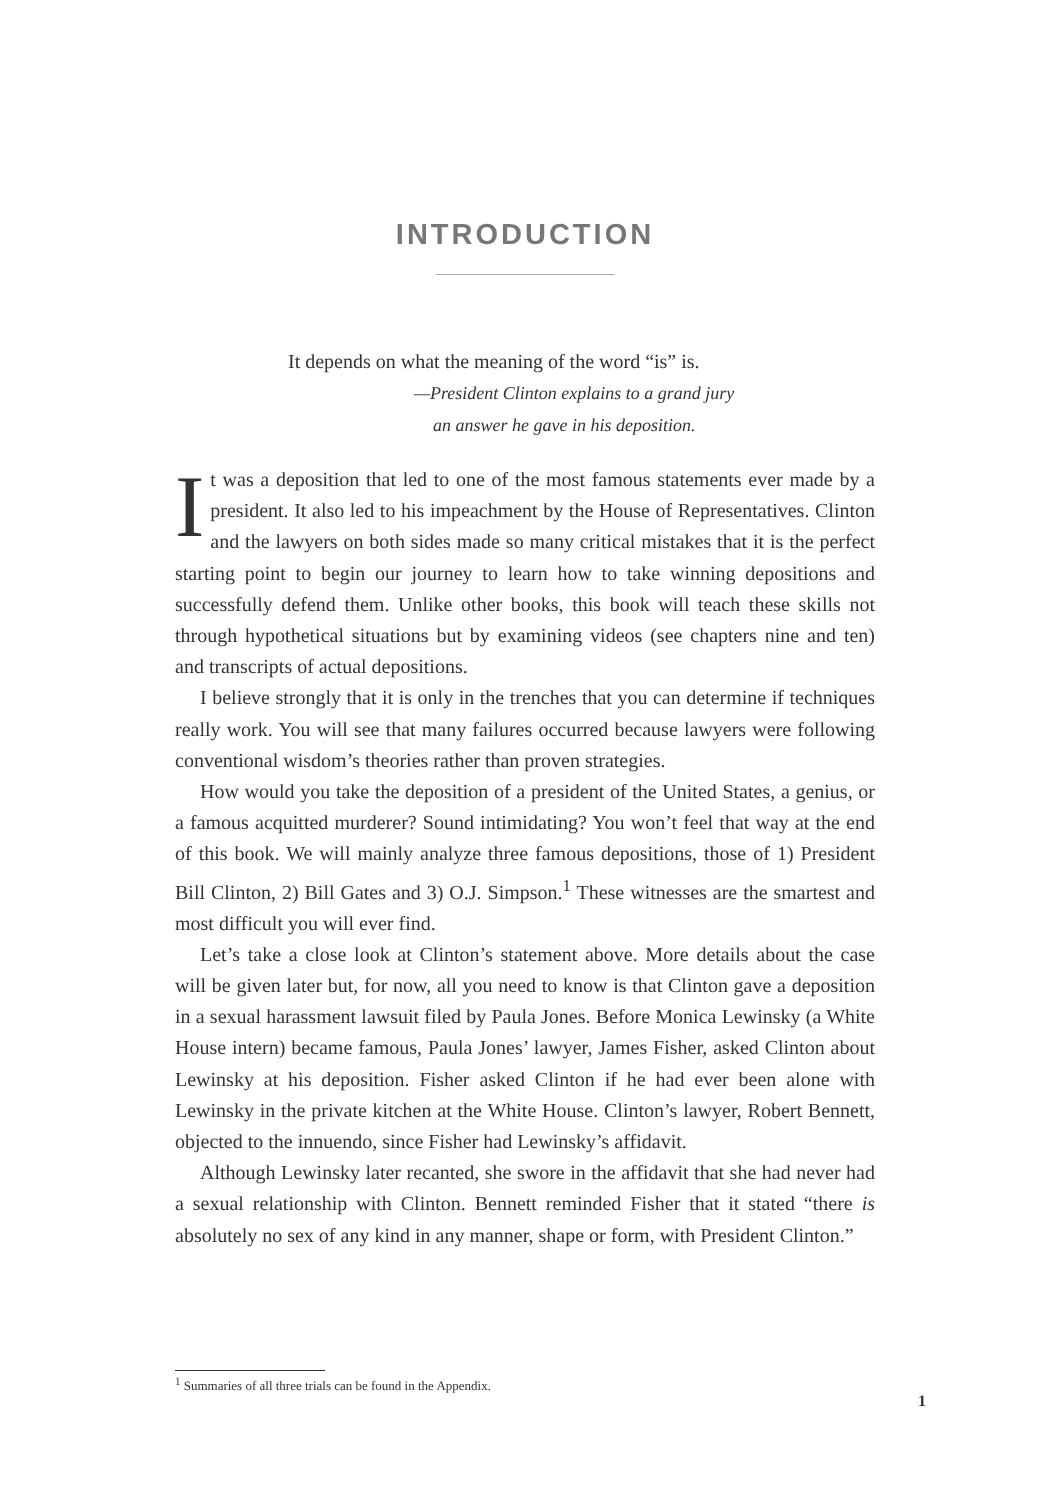INTRODUCTION
It depends on what the meaning of the word “is” is.
—President Clinton explains to a grand jury
an answer he gave in his deposition.
It was a deposition that led to one of the most famous statements ever made by a president. It also led to his impeachment by the House of Representatives. Clinton and the lawyers on both sides made so many critical mistakes that it is the perfect starting point to begin our journey to learn how to take winning depositions and successfully defend them. Unlike other books, this book will teach these skills not through hypothetical situations but by examining videos (see chapters nine and ten) and transcripts of actual depositions.
I believe strongly that it is only in the trenches that you can determine if techniques really work. You will see that many failures occurred because lawyers were following conventional wisdom’s theories rather than proven strategies.
How would you take the deposition of a president of the United States, a genius, or a famous acquitted murderer? Sound intimidating? You won’t feel that way at the end of this book. We will mainly analyze three famous depositions, those of 1) President Bill Clinton, 2) Bill Gates and 3) O.J. Simpson.<sup>1</sup> These witnesses are the smartest and most difficult you will ever find.
Let’s take a close look at Clinton’s statement above. More details about the case will be given later but, for now, all you need to know is that Clinton gave a deposition in a sexual harassment lawsuit filed by Paula Jones. Before Monica Lewinsky (a White House intern) became famous, Paula Jones’ lawyer, James Fisher, asked Clinton about Lewinsky at his deposition. Fisher asked Clinton if he had ever been alone with Lewinsky in the private kitchen at the White House. Clinton’s lawyer, Robert Bennett, objected to the innuendo, since Fisher had Lewinsky’s affidavit.
Although Lewinsky later recanted, she swore in the affidavit that she had never had a sexual relationship with Clinton. Bennett reminded Fisher that it stated “there is absolutely no sex of any kind in any manner, shape or form, with President Clinton.”
<sup>1</sup> Summaries of all three trials can be found in the Appendix.
1